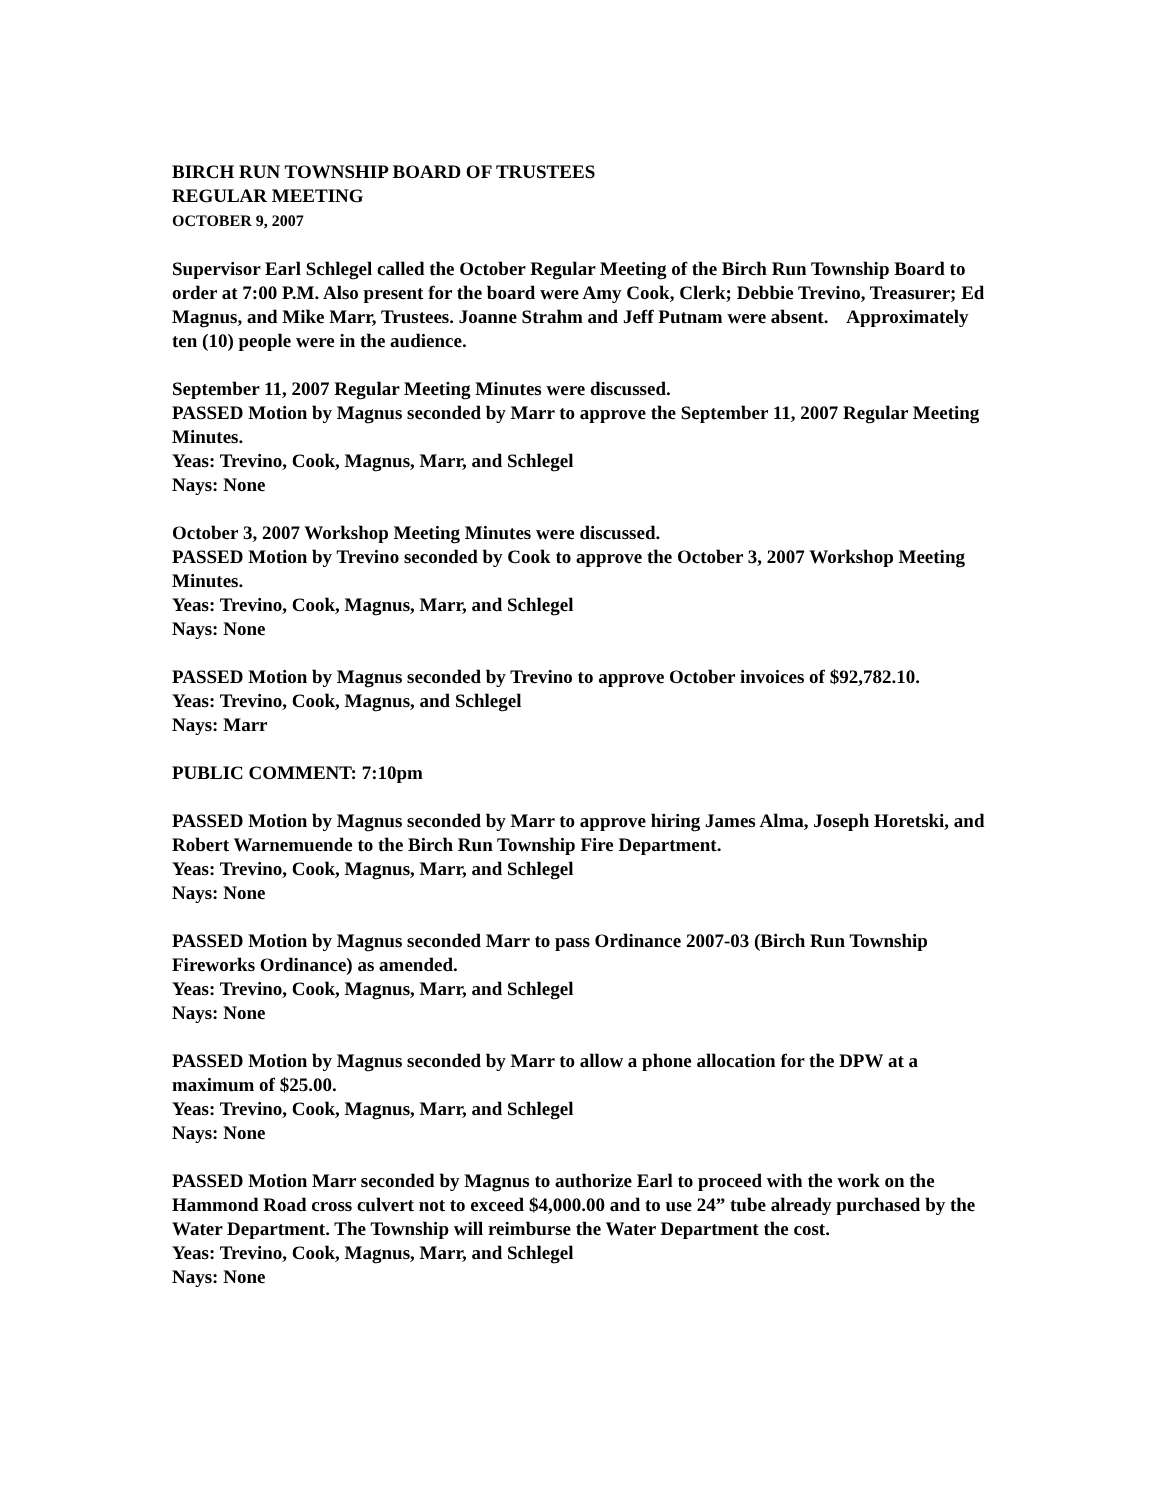BIRCH RUN TOWNSHIP BOARD OF TRUSTEES
REGULAR MEETING
OCTOBER 9, 2007
Supervisor Earl Schlegel called the October Regular Meeting of the Birch Run Township Board to order at 7:00 P.M. Also present for the board were Amy Cook, Clerk; Debbie Trevino, Treasurer; Ed Magnus, and Mike Marr, Trustees. Joanne Strahm and Jeff Putnam were absent. Approximately ten (10) people were in the audience.
September 11, 2007 Regular Meeting Minutes were discussed.
PASSED Motion by Magnus seconded by Marr to approve the September 11, 2007 Regular Meeting Minutes.
Yeas: Trevino, Cook, Magnus, Marr, and Schlegel
Nays: None
October 3, 2007 Workshop Meeting Minutes were discussed.
PASSED Motion by Trevino seconded by Cook to approve the October 3, 2007 Workshop Meeting Minutes.
Yeas: Trevino, Cook, Magnus, Marr, and Schlegel
Nays: None
PASSED Motion by Magnus seconded by Trevino to approve October invoices of $92,782.10.
Yeas: Trevino, Cook, Magnus, and Schlegel
Nays: Marr
PUBLIC COMMENT: 7:10pm
PASSED Motion by Magnus seconded by Marr to approve hiring James Alma, Joseph Horetski, and Robert Warnemuende to the Birch Run Township Fire Department.
Yeas: Trevino, Cook, Magnus, Marr, and Schlegel
Nays: None
PASSED Motion by Magnus seconded Marr to pass Ordinance 2007-03 (Birch Run Township Fireworks Ordinance) as amended.
Yeas: Trevino, Cook, Magnus, Marr, and Schlegel
Nays: None
PASSED Motion by Magnus seconded by Marr to allow a phone allocation for the DPW at a maximum of $25.00.
Yeas: Trevino, Cook, Magnus, Marr, and Schlegel
Nays: None
PASSED Motion Marr seconded by Magnus to authorize Earl to proceed with the work on the Hammond Road cross culvert not to exceed $4,000.00 and to use 24” tube already purchased by the Water Department. The Township will reimburse the Water Department the cost.
Yeas: Trevino, Cook, Magnus, Marr, and Schlegel
Nays: None